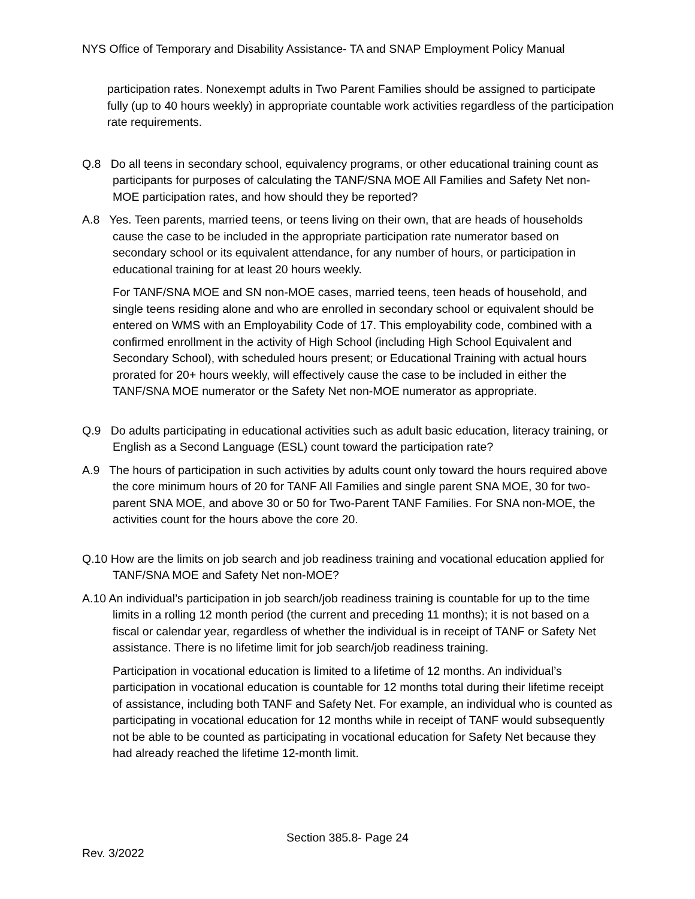NYS Office of Temporary and Disability Assistance- TA and SNAP Employment Policy Manual
participation rates. Nonexempt adults in Two Parent Families should be assigned to participate fully (up to 40 hours weekly) in appropriate countable work activities regardless of the participation rate requirements.
Q.8 Do all teens in secondary school, equivalency programs, or other educational training count as participants for purposes of calculating the TANF/SNA MOE All Families and Safety Net non-MOE participation rates, and how should they be reported?
A.8 Yes. Teen parents, married teens, or teens living on their own, that are heads of households cause the case to be included in the appropriate participation rate numerator based on secondary school or its equivalent attendance, for any number of hours, or participation in educational training for at least 20 hours weekly.
For TANF/SNA MOE and SN non-MOE cases, married teens, teen heads of household, and single teens residing alone and who are enrolled in secondary school or equivalent should be entered on WMS with an Employability Code of 17. This employability code, combined with a confirmed enrollment in the activity of High School (including High School Equivalent and Secondary School), with scheduled hours present; or Educational Training with actual hours prorated for 20+ hours weekly, will effectively cause the case to be included in either the TANF/SNA MOE numerator or the Safety Net non-MOE numerator as appropriate.
Q.9 Do adults participating in educational activities such as adult basic education, literacy training, or English as a Second Language (ESL) count toward the participation rate?
A.9 The hours of participation in such activities by adults count only toward the hours required above the core minimum hours of 20 for TANF All Families and single parent SNA MOE, 30 for two-parent SNA MOE, and above 30 or 50 for Two-Parent TANF Families. For SNA non-MOE, the activities count for the hours above the core 20.
Q.10 How are the limits on job search and job readiness training and vocational education applied for TANF/SNA MOE and Safety Net non-MOE?
A.10 An individual’s participation in job search/job readiness training is countable for up to the time limits in a rolling 12 month period (the current and preceding 11 months); it is not based on a fiscal or calendar year, regardless of whether the individual is in receipt of TANF or Safety Net assistance. There is no lifetime limit for job search/job readiness training.
Participation in vocational education is limited to a lifetime of 12 months. An individual’s participation in vocational education is countable for 12 months total during their lifetime receipt of assistance, including both TANF and Safety Net. For example, an individual who is counted as participating in vocational education for 12 months while in receipt of TANF would subsequently not be able to be counted as participating in vocational education for Safety Net because they had already reached the lifetime 12-month limit.
Section 385.8- Page 24
Rev. 3/2022